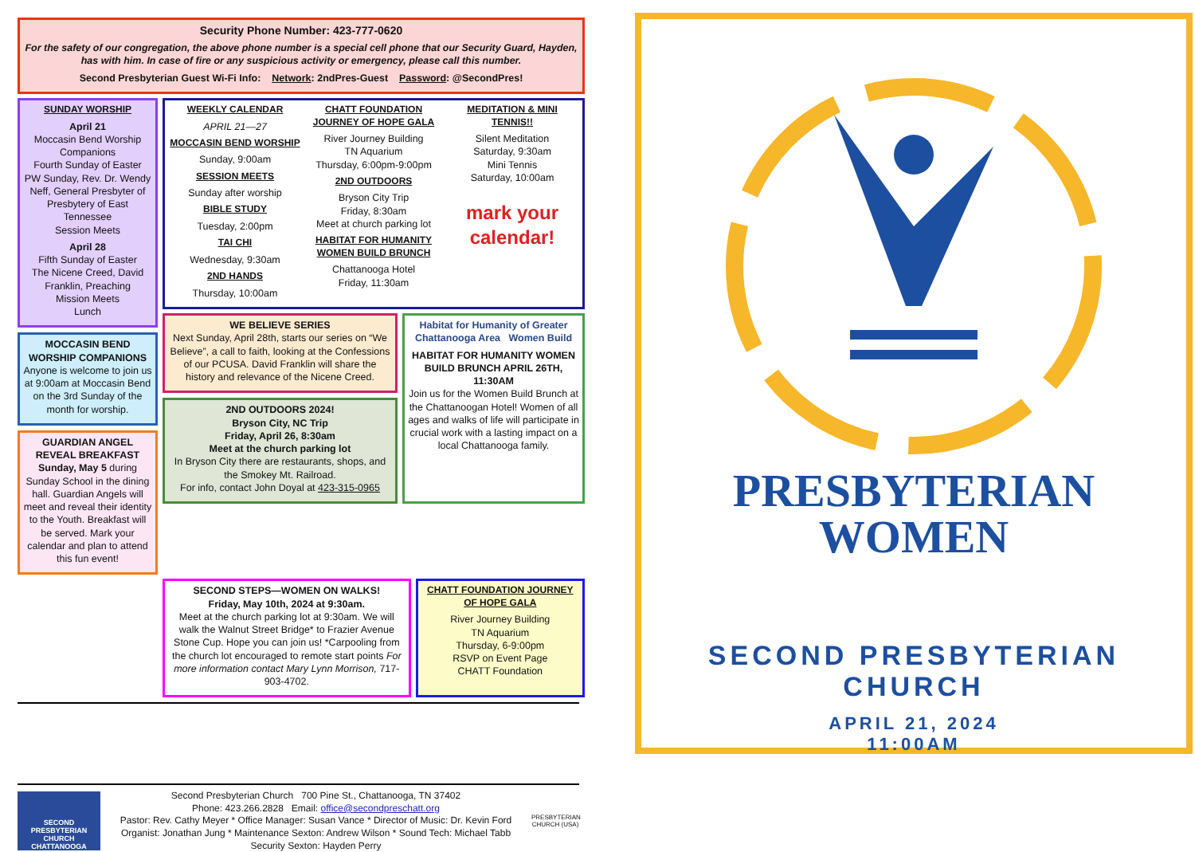Security Phone Number: 423-777-0620
For the safety of our congregation, the above phone number is a special cell phone that our Security Guard, Hayden, has with him. In case of fire or any suspicious activity or emergency, please call this number.
Second Presbyterian Guest Wi-Fi Info: Network: 2ndPres-Guest Password: @SecondPres!
SUNDAY WORSHIP
April 21
Moccasin Bend Worship Companions
Fourth Sunday of Easter
PW Sunday, Rev. Dr. Wendy Neff, General Presbyter of Presbytery of East Tennessee
Session Meets
April 28
Fifth Sunday of Easter
The Nicene Creed, David Franklin, Preaching
Mission Meets
Lunch
MOCCASIN BEND WORSHIP COMPANIONS
Anyone is welcome to join us at 9:00am at Moccasin Bend on the 3rd Sunday of the month for worship.
GUARDIAN ANGEL REVEAL BREAKFAST
Sunday, May 5 during Sunday School in the dining hall. Guardian Angels will meet and reveal their identity to the Youth. Breakfast will be served. Mark your calendar and plan to attend this fun event!
WEEKLY CALENDAR
APRIL 21—27
MOCCASIN BEND WORSHIP
Sunday, 9:00am
SESSION MEETS
Sunday after worship
BIBLE STUDY
Tuesday, 2:00pm
TAI CHI
Wednesday, 9:30am
2ND HANDS
Thursday, 10:00am
CHATT FOUNDATION JOURNEY OF HOPE GALA
River Journey Building
TN Aquarium
Thursday, 6:00pm-9:00pm
2ND OUTDOORS
Bryson City Trip
Friday, 8:30am
Meet at church parking lot
HABITAT FOR HUMANITY WOMEN BUILD BRUNCH
Chattanooga Hotel
Friday, 11:30am
MEDITATION & MINI TENNIS!!
Silent Meditation
Saturday, 9:30am
Mini Tennis
Saturday, 10:00am
mark your calendar!
WE BELIEVE SERIES
Next Sunday, April 28th, starts our series on “We Believe”, a call to faith, looking at the Confessions of our PCUSA. David Franklin will share the history and relevance of the Nicene Creed.
2ND OUTDOORS 2024!
Bryson City, NC Trip
Friday, April 26, 8:30am
Meet at the church parking lot
In Bryson City there are restaurants, shops, and the Smokey Mt. Railroad.
For info, contact John Doyal at 423-315-0965
Habitat for Humanity of Greater Chattanooga Area Women Build
HABITAT FOR HUMANITY WOMEN BUILD BRUNCH APRIL 26TH, 11:30AM
Join us for the Women Build Brunch at the Chattanoogan Hotel! Women of all ages and walks of life will participate in crucial work with a lasting impact on a local Chattanooga family.
SECOND STEPS—WOMEN ON WALKS!
Friday, May 10th, 2024 at 9:30am.
Meet at the church parking lot at 9:30am. We will walk the Walnut Street Bridge* to Frazier Avenue Stone Cup. Hope you can join us! *Carpooling from the church lot encouraged to remote start points For more information contact Mary Lynn Morrison, 717-903-4702.
CHATT FOUNDATION JOURNEY OF HOPE GALA
River Journey Building
TN Aquarium
Thursday, 6-9:00pm
RSVP on Event Page
CHATT Foundation
SECOND PRESBYTERIAN CHURCH
CHATTANOOGA
Second Presbyterian Church 700 Pine St., Chattanooga, TN 37402
Phone: 423.266.2828 Email: office@secondpreschatt.org
Pastor: Rev. Cathy Meyer * Office Manager: Susan Vance * Director of Music: Dr. Kevin Ford
Organist: Jonathan Jung * Maintenance Sexton: Andrew Wilson * Sound Tech: Michael Tabb
Security Sexton: Hayden Perry
PRESBYTERIAN CHURCH (USA)
PRESBYTERIAN
WOMEN
SECOND PRESBYTERIAN CHURCH
APRIL 21, 2024
11:00AM